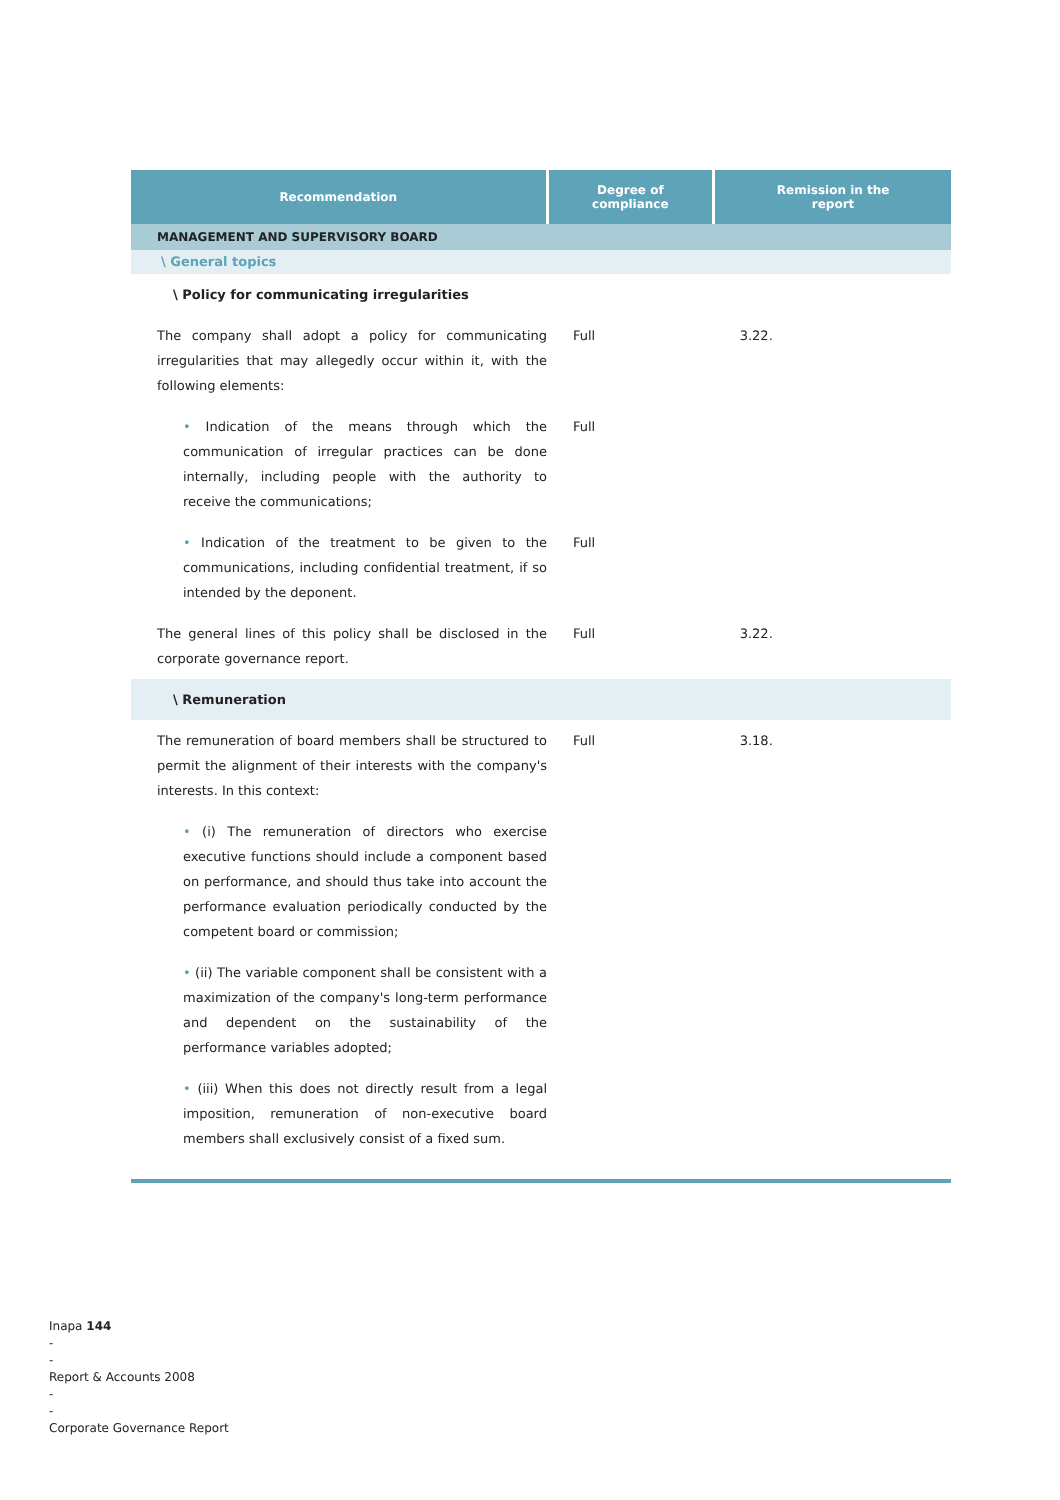| Recommendation | Degree of compliance | Remission in the report |
| --- | --- | --- |
| MANAGEMENT AND SUPERVISORY BOARD | | |
| \ General topics | | |
| \ Policy for communicating irregularities | | |
| The company shall adopt a policy for communicating irregularities that may allegedly occur within it, with the following elements: | Full | 3.22. |
| • Indication of the means through which the communication of irregular practices can be done internally, including people with the authority to receive the communications; | Full | |
| • Indication of the treatment to be given to the communications, including confidential treatment, if so intended by the deponent. | Full | |
| The general lines of this policy shall be disclosed in the corporate governance report. | Full | 3.22. |
| \ Remuneration | | |
| The remuneration of board members shall be structured to permit the alignment of their interests with the company's interests. In this context: | Full | 3.18. |
| • (i) The remuneration of directors who exercise executive functions should include a component based on performance, and should thus take into account the performance evaluation periodically conducted by the competent board or commission; | | |
| • (ii) The variable component shall be consistent with a maximization of the company's long-term performance and dependent on the sustainability of the performance variables adopted; | | |
| • (iii) When this does not directly result from a legal imposition, remuneration of non-executive board members shall exclusively consist of a fixed sum. | | |
Inapa 144
-
-
Report & Accounts 2008
-
-
Corporate Governance Report